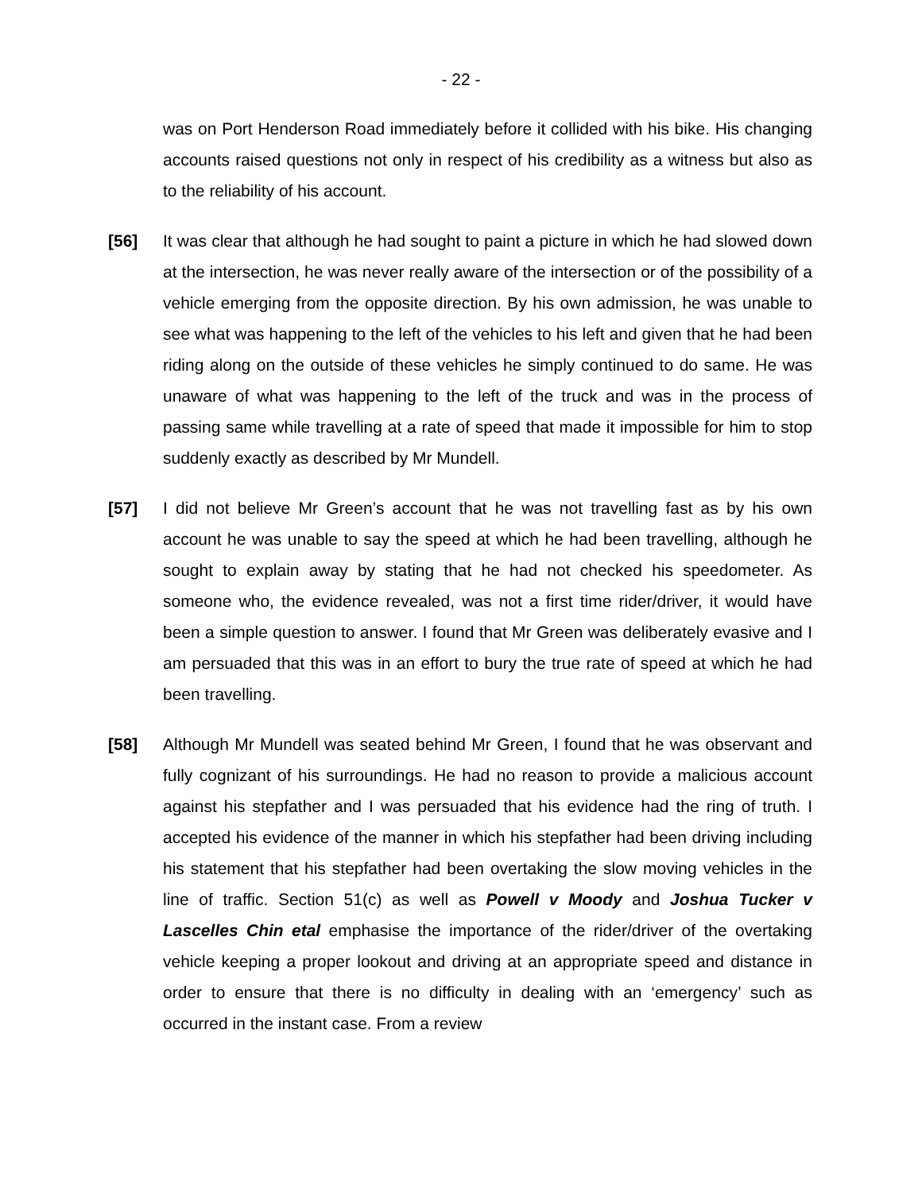- 22 -
was on Port Henderson Road immediately before it collided with his bike. His changing accounts raised questions not only in respect of his credibility as a witness but also as to the reliability of his account.
[56] It was clear that although he had sought to paint a picture in which he had slowed down at the intersection, he was never really aware of the intersection or of the possibility of a vehicle emerging from the opposite direction. By his own admission, he was unable to see what was happening to the left of the vehicles to his left and given that he had been riding along on the outside of these vehicles he simply continued to do same. He was unaware of what was happening to the left of the truck and was in the process of passing same while travelling at a rate of speed that made it impossible for him to stop suddenly exactly as described by Mr Mundell.
[57] I did not believe Mr Green’s account that he was not travelling fast as by his own account he was unable to say the speed at which he had been travelling, although he sought to explain away by stating that he had not checked his speedometer. As someone who, the evidence revealed, was not a first time rider/driver, it would have been a simple question to answer. I found that Mr Green was deliberately evasive and I am persuaded that this was in an effort to bury the true rate of speed at which he had been travelling.
[58] Although Mr Mundell was seated behind Mr Green, I found that he was observant and fully cognizant of his surroundings. He had no reason to provide a malicious account against his stepfather and I was persuaded that his evidence had the ring of truth. I accepted his evidence of the manner in which his stepfather had been driving including his statement that his stepfather had been overtaking the slow moving vehicles in the line of traffic. Section 51(c) as well as Powell v Moody and Joshua Tucker v Lascelles Chin etal emphasise the importance of the rider/driver of the overtaking vehicle keeping a proper lookout and driving at an appropriate speed and distance in order to ensure that there is no difficulty in dealing with an ‘emergency’ such as occurred in the instant case. From a review